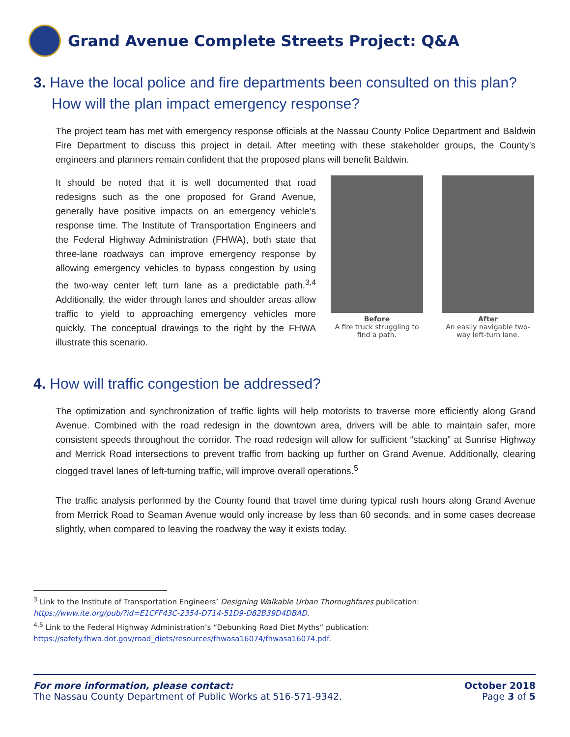Grand Avenue Complete Streets Project: Q&A
3. Have the local police and fire departments been consulted on this plan? How will the plan impact emergency response?
The project team has met with emergency response officials at the Nassau County Police Department and Baldwin Fire Department to discuss this project in detail. After meeting with these stakeholder groups, the County’s engineers and planners remain confident that the proposed plans will benefit Baldwin.
It should be noted that it is well documented that road redesigns such as the one proposed for Grand Avenue, generally have positive impacts on an emergency vehicle’s response time. The Institute of Transportation Engineers and the Federal Highway Administration (FHWA), both state that three-lane roadways can improve emergency response by allowing emergency vehicles to bypass congestion by using the two-way center left turn lane as a predictable path.<sup>3,4</sup> Additionally, the wider through lanes and shoulder areas allow traffic to yield to approaching emergency vehicles more quickly. The conceptual drawings to the right by the FHWA illustrate this scenario.
Before
A fire truck struggling to find a path.
After
An easily navigable two-way left-turn lane.
4. How will traffic congestion be addressed?
The optimization and synchronization of traffic lights will help motorists to traverse more efficiently along Grand Avenue. Combined with the road redesign in the downtown area, drivers will be able to maintain safer, more consistent speeds throughout the corridor. The road redesign will allow for sufficient “stacking” at Sunrise Highway and Merrick Road intersections to prevent traffic from backing up further on Grand Avenue. Additionally, clearing clogged travel lanes of left-turning traffic, will improve overall operations.<sup>5</sup>
The traffic analysis performed by the County found that travel time during typical rush hours along Grand Avenue from Merrick Road to Seaman Avenue would only increase by less than 60 seconds, and in some cases decrease slightly, when compared to leaving the roadway the way it exists today.
<sup>3</sup> Link to the Institute of Transportation Engineers’ Designing Walkable Urban Thoroughfares publication:
https://www.ite.org/pub/?id=E1CFF43C-2354-D714-51D9-D82B39D4DBAD.
<sup>4,5</sup> Link to the Federal Highway Administration’s “Debunking Road Diet Myths” publication:
https://safety.fhwa.dot.gov/road_diets/resources/fhwasa16074/fhwasa16074.pdf.
For more information, please contact:
The Nassau County Department of Public Works at 516-571-9342.
October 2018
Page 3 of 5